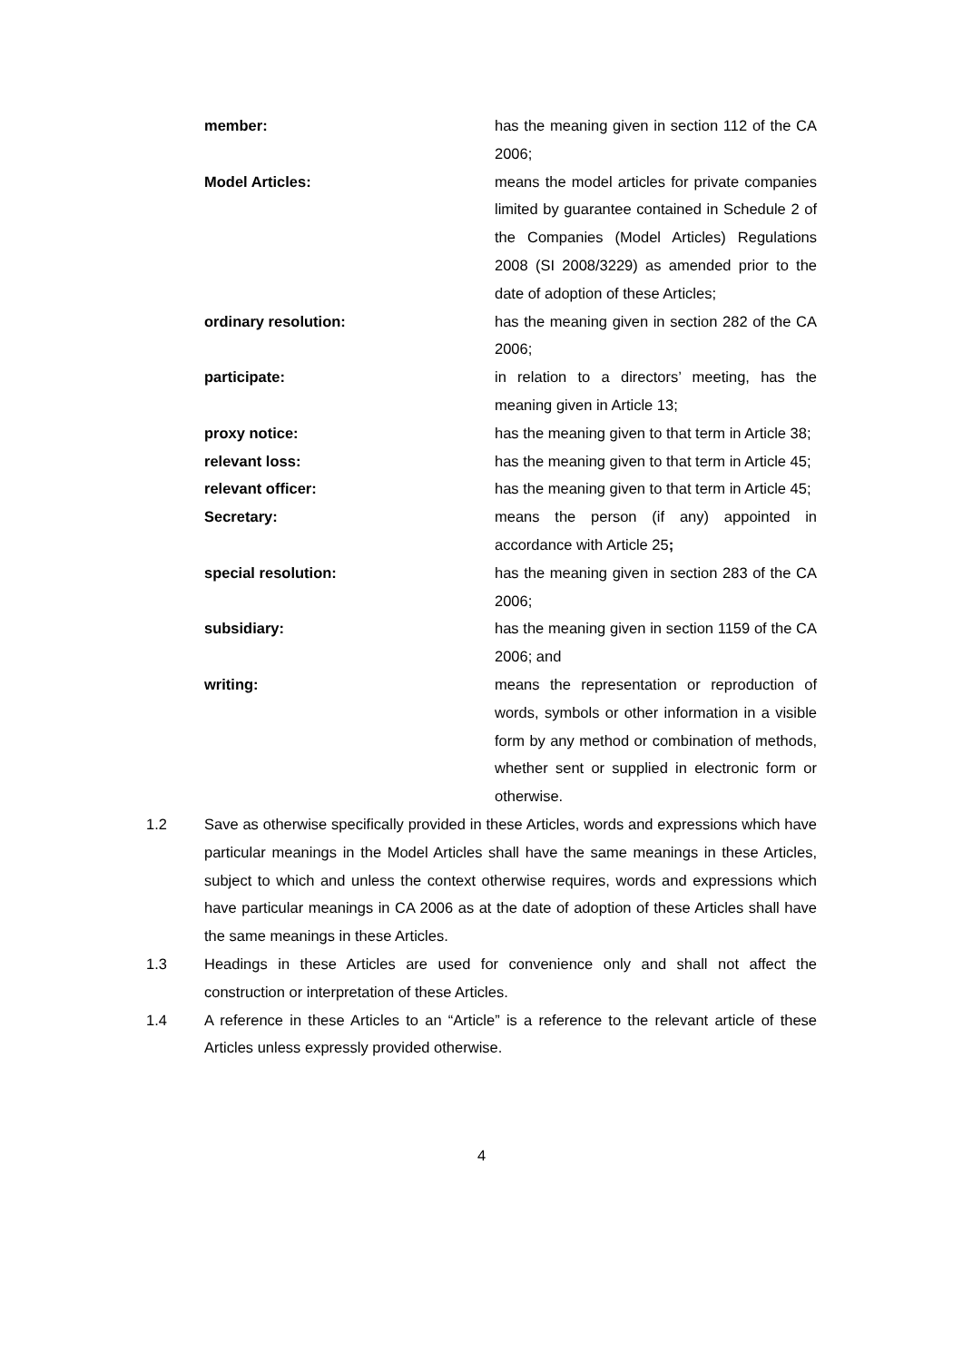member: has the meaning given in section 112 of the CA 2006;
Model Articles: means the model articles for private companies limited by guarantee contained in Schedule 2 of the Companies (Model Articles) Regulations 2008 (SI 2008/3229) as amended prior to the date of adoption of these Articles;
ordinary resolution: has the meaning given in section 282 of the CA 2006;
participate: in relation to a directors’ meeting, has the meaning given in Article 13;
proxy notice: has the meaning given to that term in Article 38;
relevant loss: has the meaning given to that term in Article 45;
relevant officer: has the meaning given to that term in Article 45;
Secretary: means the person (if any) appointed in accordance with Article 25;
special resolution: has the meaning given in section 283 of the CA 2006;
subsidiary: has the meaning given in section 1159 of the CA 2006; and
writing: means the representation or reproduction of words, symbols or other information in a visible form by any method or combination of methods, whether sent or supplied in electronic form or otherwise.
1.2 Save as otherwise specifically provided in these Articles, words and expressions which have particular meanings in the Model Articles shall have the same meanings in these Articles, subject to which and unless the context otherwise requires, words and expressions which have particular meanings in CA 2006 as at the date of adoption of these Articles shall have the same meanings in these Articles.
1.3 Headings in these Articles are used for convenience only and shall not affect the construction or interpretation of these Articles.
1.4 A reference in these Articles to an “Article” is a reference to the relevant article of these Articles unless expressly provided otherwise.
4